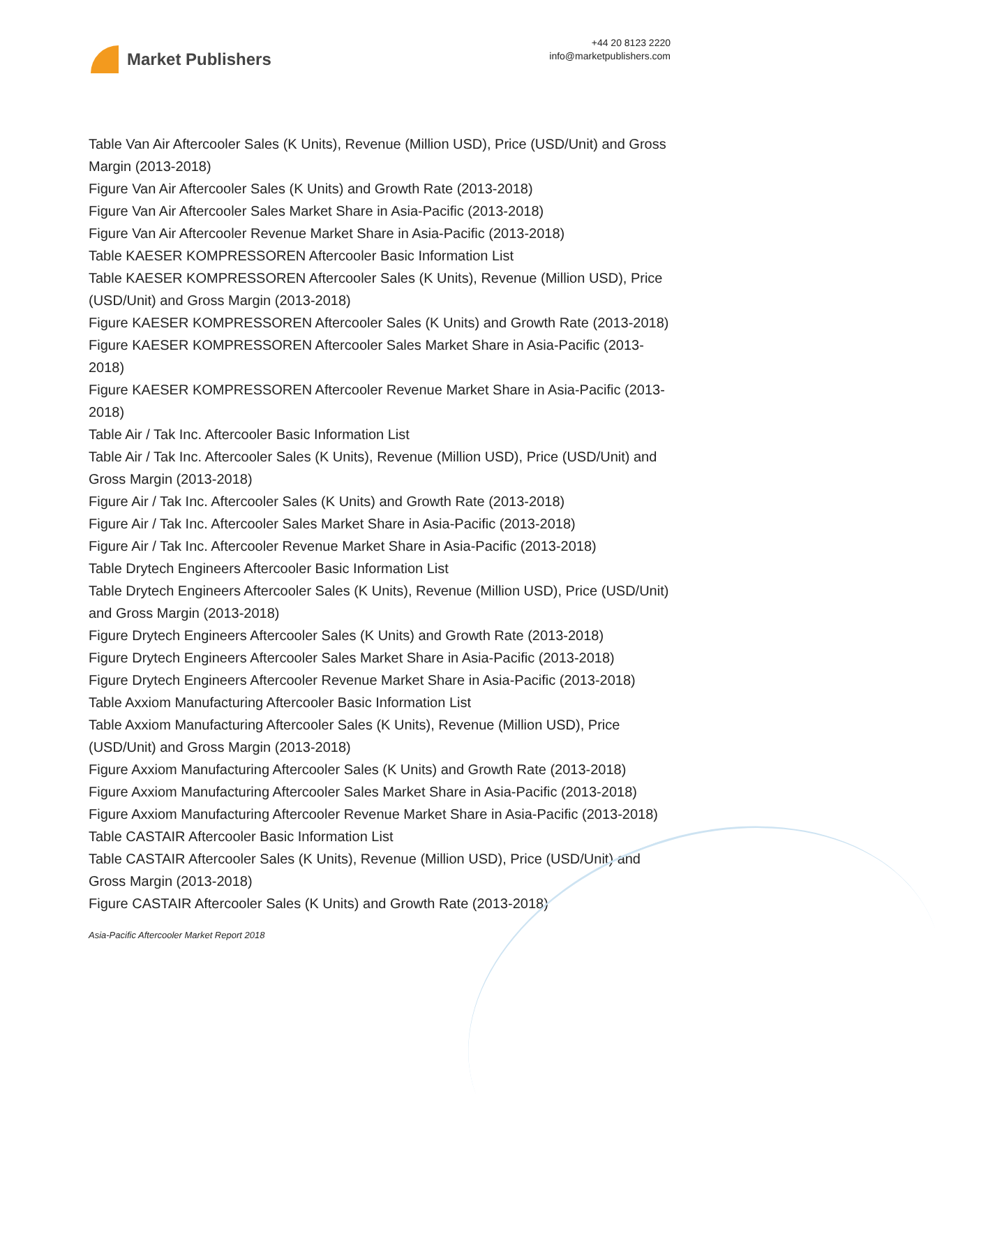Market Publishers
+44 20 8123 2220
info@marketpublishers.com
Table Van Air Aftercooler Sales (K Units), Revenue (Million USD), Price (USD/Unit) and Gross Margin (2013-2018)
Figure Van Air Aftercooler Sales (K Units) and Growth Rate (2013-2018)
Figure Van Air Aftercooler Sales Market Share in Asia-Pacific (2013-2018)
Figure Van Air Aftercooler Revenue Market Share in Asia-Pacific (2013-2018)
Table KAESER KOMPRESSOREN Aftercooler Basic Information List
Table KAESER KOMPRESSOREN Aftercooler Sales (K Units), Revenue (Million USD), Price (USD/Unit) and Gross Margin (2013-2018)
Figure KAESER KOMPRESSOREN Aftercooler Sales (K Units) and Growth Rate (2013-2018)
Figure KAESER KOMPRESSOREN Aftercooler Sales Market Share in Asia-Pacific (2013-2018)
Figure KAESER KOMPRESSOREN Aftercooler Revenue Market Share in Asia-Pacific (2013-2018)
Table Air / Tak Inc. Aftercooler Basic Information List
Table Air / Tak Inc. Aftercooler Sales (K Units), Revenue (Million USD), Price (USD/Unit) and Gross Margin (2013-2018)
Figure Air / Tak Inc. Aftercooler Sales (K Units) and Growth Rate (2013-2018)
Figure Air / Tak Inc. Aftercooler Sales Market Share in Asia-Pacific (2013-2018)
Figure Air / Tak Inc. Aftercooler Revenue Market Share in Asia-Pacific (2013-2018)
Table Drytech Engineers Aftercooler Basic Information List
Table Drytech Engineers Aftercooler Sales (K Units), Revenue (Million USD), Price (USD/Unit) and Gross Margin (2013-2018)
Figure Drytech Engineers Aftercooler Sales (K Units) and Growth Rate (2013-2018)
Figure Drytech Engineers Aftercooler Sales Market Share in Asia-Pacific (2013-2018)
Figure Drytech Engineers Aftercooler Revenue Market Share in Asia-Pacific (2013-2018)
Table Axxiom Manufacturing Aftercooler Basic Information List
Table Axxiom Manufacturing Aftercooler Sales (K Units), Revenue (Million USD), Price (USD/Unit) and Gross Margin (2013-2018)
Figure Axxiom Manufacturing Aftercooler Sales (K Units) and Growth Rate (2013-2018)
Figure Axxiom Manufacturing Aftercooler Sales Market Share in Asia-Pacific (2013-2018)
Figure Axxiom Manufacturing Aftercooler Revenue Market Share in Asia-Pacific (2013-2018)
Table CASTAIR Aftercooler Basic Information List
Table CASTAIR Aftercooler Sales (K Units), Revenue (Million USD), Price (USD/Unit) and Gross Margin (2013-2018)
Figure CASTAIR Aftercooler Sales (K Units) and Growth Rate (2013-2018)
Asia-Pacific Aftercooler Market Report 2018